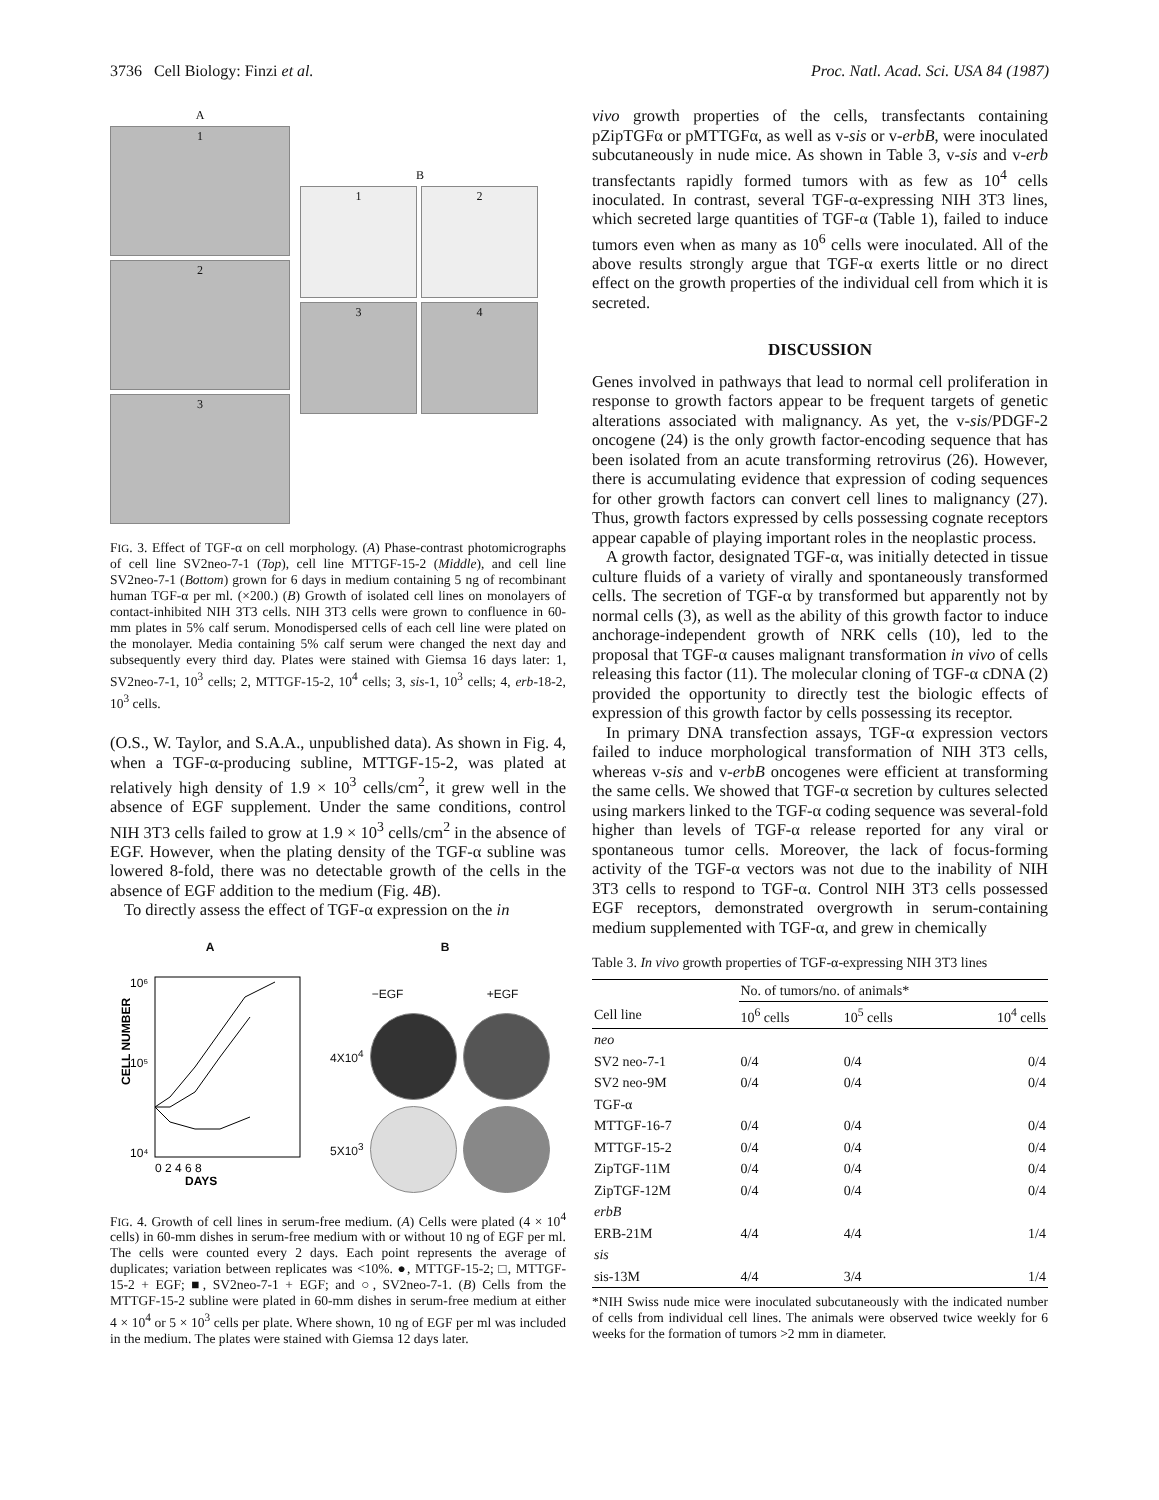3736 Cell Biology: Finzi et al. Proc. Natl. Acad. Sci. USA 84 (1987)
A
1
2
3
B
1
2
3
4
FIG. 3. Effect of TGF-α on cell morphology. (A) Phase-contrast photomicrographs of cell line SV2neo-7-1 (Top), cell line MTTGF-15-2 (Middle), and cell line SV2neo-7-1 (Bottom) grown for 6 days in medium containing 5 ng of recombinant human TGF-α per ml. (×200.) (B) Growth of isolated cell lines on monolayers of contact-inhibited NIH 3T3 cells. NIH 3T3 cells were grown to confluence in 60-mm plates in 5% calf serum. Monodispersed cells of each cell line were plated on the monolayer. Media containing 5% calf serum were changed the next day and subsequently every third day. Plates were stained with Giemsa 16 days later: 1, SV2neo-7-1, 10<sup>3</sup> cells; 2, MTTGF-15-2, 10<sup>4</sup> cells; 3, sis-1, 10<sup>3</sup> cells; 4, erb-18-2, 10<sup>3</sup> cells.
(O.S., W. Taylor, and S.A.A., unpublished data). As shown in Fig. 4, when a TGF-α-producing subline, MTTGF-15-2, was plated at relatively high density of 1.9 × 10<sup>3</sup> cells/cm<sup>2</sup>, it grew well in the absence of EGF supplement. Under the same conditions, control NIH 3T3 cells failed to grow at 1.9 × 10<sup>3</sup> cells/cm<sup>2</sup> in the absence of EGF. However, when the plating density of the TGF-α subline was lowered 8-fold, there was no detectable growth of the cells in the absence of EGF addition to the medium (Fig. 4B).
To directly assess the effect of TGF-α expression on the in
A
10⁶
10⁵
10⁴
CELL NUMBER
0 2 4 6 8
DAYS
B
−EGF +EGF
4X10<sup>4</sup>
5X10<sup>3</sup>
FIG. 4. Growth of cell lines in serum-free medium. (A) Cells were plated (4 × 10<sup>4</sup> cells) in 60-mm dishes in serum-free medium with or without 10 ng of EGF per ml. The cells were counted every 2 days. Each point represents the average of duplicates; variation between replicates was <10%. ●, MTTGF-15-2; □, MTTGF-15-2 + EGF; ■, SV2neo-7-1 + EGF; and ○, SV2neo-7-1. (B) Cells from the MTTGF-15-2 subline were plated in 60-mm dishes in serum-free medium at either 4 × 10<sup>4</sup> or 5 × 10<sup>3</sup> cells per plate. Where shown, 10 ng of EGF per ml was included in the medium. The plates were stained with Giemsa 12 days later.
vivo growth properties of the cells, transfectants containing pZipTGFα or pMTTGFα, as well as v-sis or v-erbB, were inoculated subcutaneously in nude mice. As shown in Table 3, v-sis and v-erb transfectants rapidly formed tumors with as few as 10<sup>4</sup> cells inoculated. In contrast, several TGF-α-expressing NIH 3T3 lines, which secreted large quantities of TGF-α (Table 1), failed to induce tumors even when as many as 10<sup>6</sup> cells were inoculated. All of the above results strongly argue that TGF-α exerts little or no direct effect on the growth properties of the individual cell from which it is secreted.
DISCUSSION
Genes involved in pathways that lead to normal cell proliferation in response to growth factors appear to be frequent targets of genetic alterations associated with malignancy. As yet, the v-sis/PDGF-2 oncogene (24) is the only growth factor-encoding sequence that has been isolated from an acute transforming retrovirus (26). However, there is accumulating evidence that expression of coding sequences for other growth factors can convert cell lines to malignancy (27). Thus, growth factors expressed by cells possessing cognate receptors appear capable of playing important roles in the neoplastic process.
A growth factor, designated TGF-α, was initially detected in tissue culture fluids of a variety of virally and spontaneously transformed cells. The secretion of TGF-α by transformed but apparently not by normal cells (3), as well as the ability of this growth factor to induce anchorage-independent growth of NRK cells (10), led to the proposal that TGF-α causes malignant transformation in vivo of cells releasing this factor (11). The molecular cloning of TGF-α cDNA (2) provided the opportunity to directly test the biologic effects of expression of this growth factor by cells possessing its receptor.
In primary DNA transfection assays, TGF-α expression vectors failed to induce morphological transformation of NIH 3T3 cells, whereas v-sis and v-erbB oncogenes were efficient at transforming the same cells. We showed that TGF-α secretion by cultures selected using markers linked to the TGF-α coding sequence was several-fold higher than levels of TGF-α release reported for any viral or spontaneous tumor cells. Moreover, the lack of focus-forming activity of the TGF-α vectors was not due to the inability of NIH 3T3 cells to respond to TGF-α. Control NIH 3T3 cells possessed EGF receptors, demonstrated overgrowth in serum-containing medium supplemented with TGF-α, and grew in chemically
Table 3. In vivo growth properties of TGF-α-expressing NIH 3T3 lines
| | No. of tumors/no. of animals* | | |
| --- | --- | --- | --- |
| Cell line | 10<sup>6</sup> cells | 10<sup>5</sup> cells | 10<sup>4</sup> cells |
| neo | | | |
| SV2 neo-7-1 | 0/4 | 0/4 | 0/4 |
| SV2 neo-9M | 0/4 | 0/4 | 0/4 |
| TGF-α | | | |
| MTTGF-16-7 | 0/4 | 0/4 | 0/4 |
| MTTGF-15-2 | 0/4 | 0/4 | 0/4 |
| ZipTGF-11M | 0/4 | 0/4 | 0/4 |
| ZipTGF-12M | 0/4 | 0/4 | 0/4 |
| erbB | | | |
| ERB-21M | 4/4 | 4/4 | 1/4 |
| sis | | | |
| sis-13M | 4/4 | 3/4 | 1/4 |
*NIH Swiss nude mice were inoculated subcutaneously with the indicated number of cells from individual cell lines. The animals were observed twice weekly for 6 weeks for the formation of tumors >2 mm in diameter.